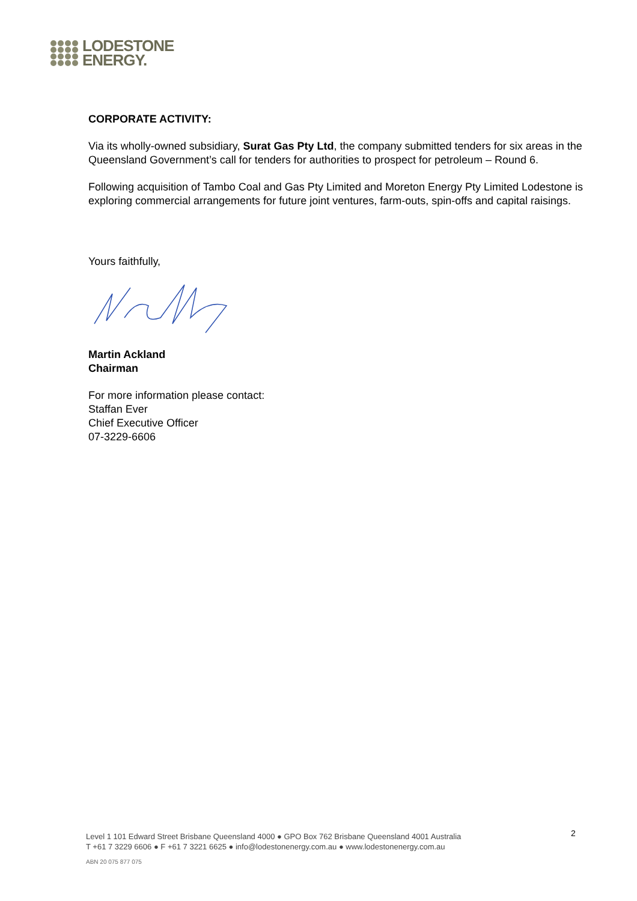LODESTONE
ENERGY.
CORPORATE ACTIVITY:
Via its wholly-owned subsidiary, Surat Gas Pty Ltd, the company submitted tenders for six areas in the Queensland Government’s call for tenders for authorities to prospect for petroleum – Round 6.
Following acquisition of Tambo Coal and Gas Pty Limited and Moreton Energy Pty Limited Lodestone is exploring commercial arrangements for future joint ventures, farm-outs, spin-offs and capital raisings.
Yours faithfully,
Martin Ackland
Chairman
For more information please contact:
Staffan Ever
Chief Executive Officer
07-3229-6606
2
Level 1 101 Edward Street Brisbane Queensland 4000 ● GPO Box 762 Brisbane Queensland 4001 Australia
T +61 7 3229 6606 ● F +61 7 3221 6625 ● info@lodestonenergy.com.au ● www.lodestonenergy.com.au
ABN 20 075 877 075